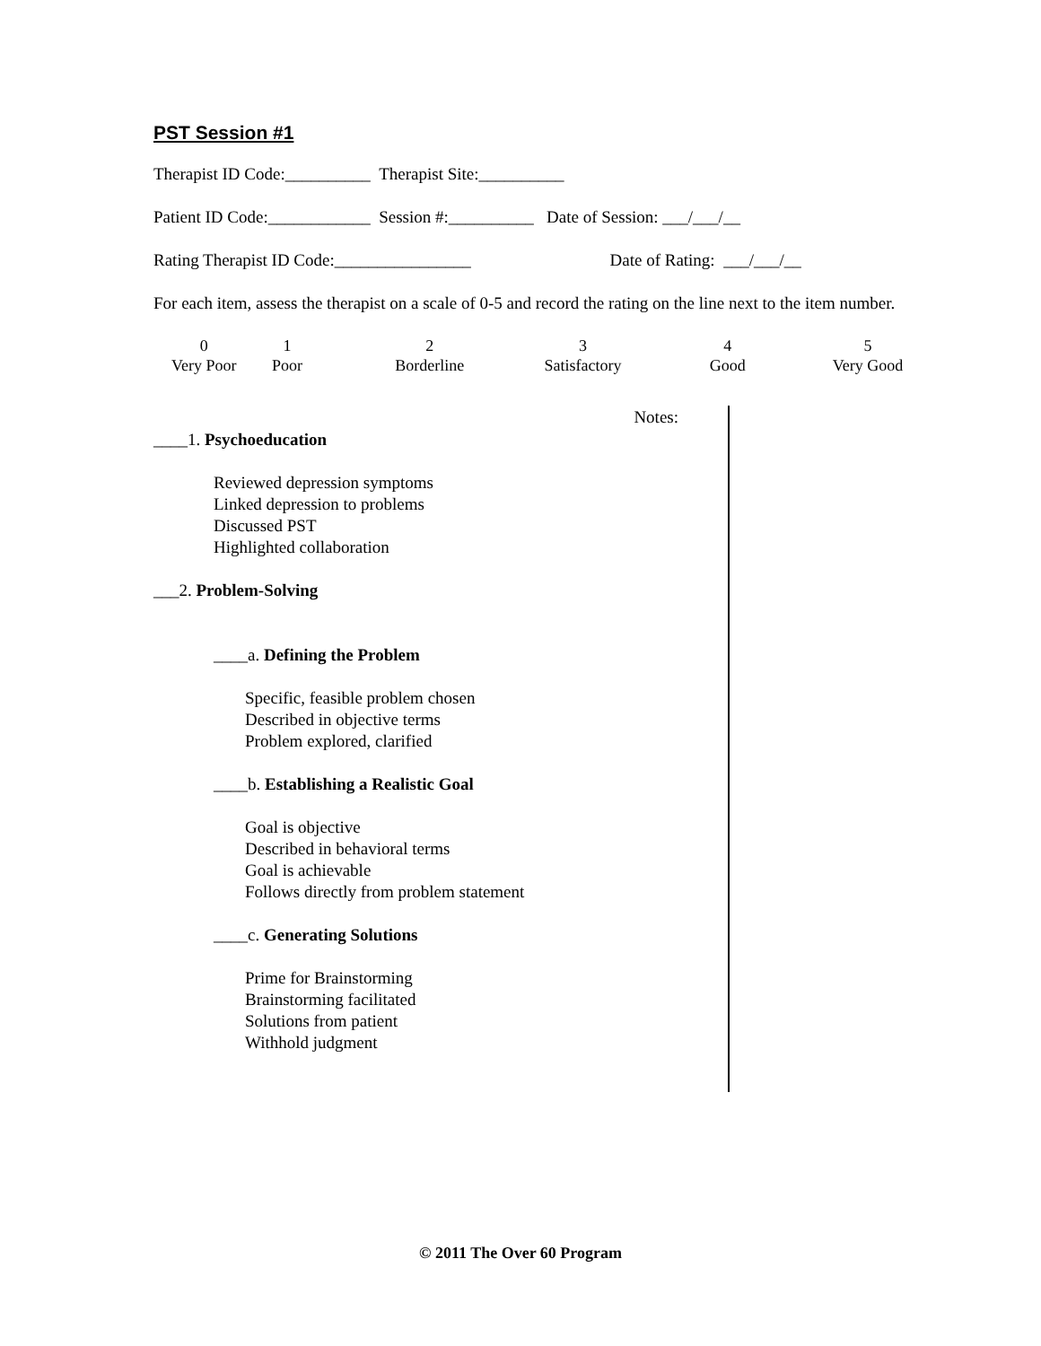PST Session #1
Therapist ID Code:__________ Therapist Site:__________
Patient ID Code:____________ Session #:__________ Date of Session: ___/___/__
Rating Therapist ID Code:________________ Date of Rating: ___/___/__
For each item, assess the therapist on a scale of 0-5 and record the rating on the line next to the item number.
0
Very Poor
1
Poor
2
Borderline
3
Satisfactory
4
Good
5
Very Good
____1. Psychoeducation
Reviewed depression symptoms
Linked depression to problems
Discussed PST
Highlighted collaboration
___2. Problem-Solving
____a. Defining the Problem
Specific, feasible problem chosen
Described in objective terms
Problem explored, clarified
____b. Establishing a Realistic Goal
Goal is objective
Described in behavioral terms
Goal is achievable
Follows directly from problem statement
____c. Generating Solutions
Prime for Brainstorming
Brainstorming facilitated
Solutions from patient
Withhold judgment
Notes:
© 2011 The Over 60 Program